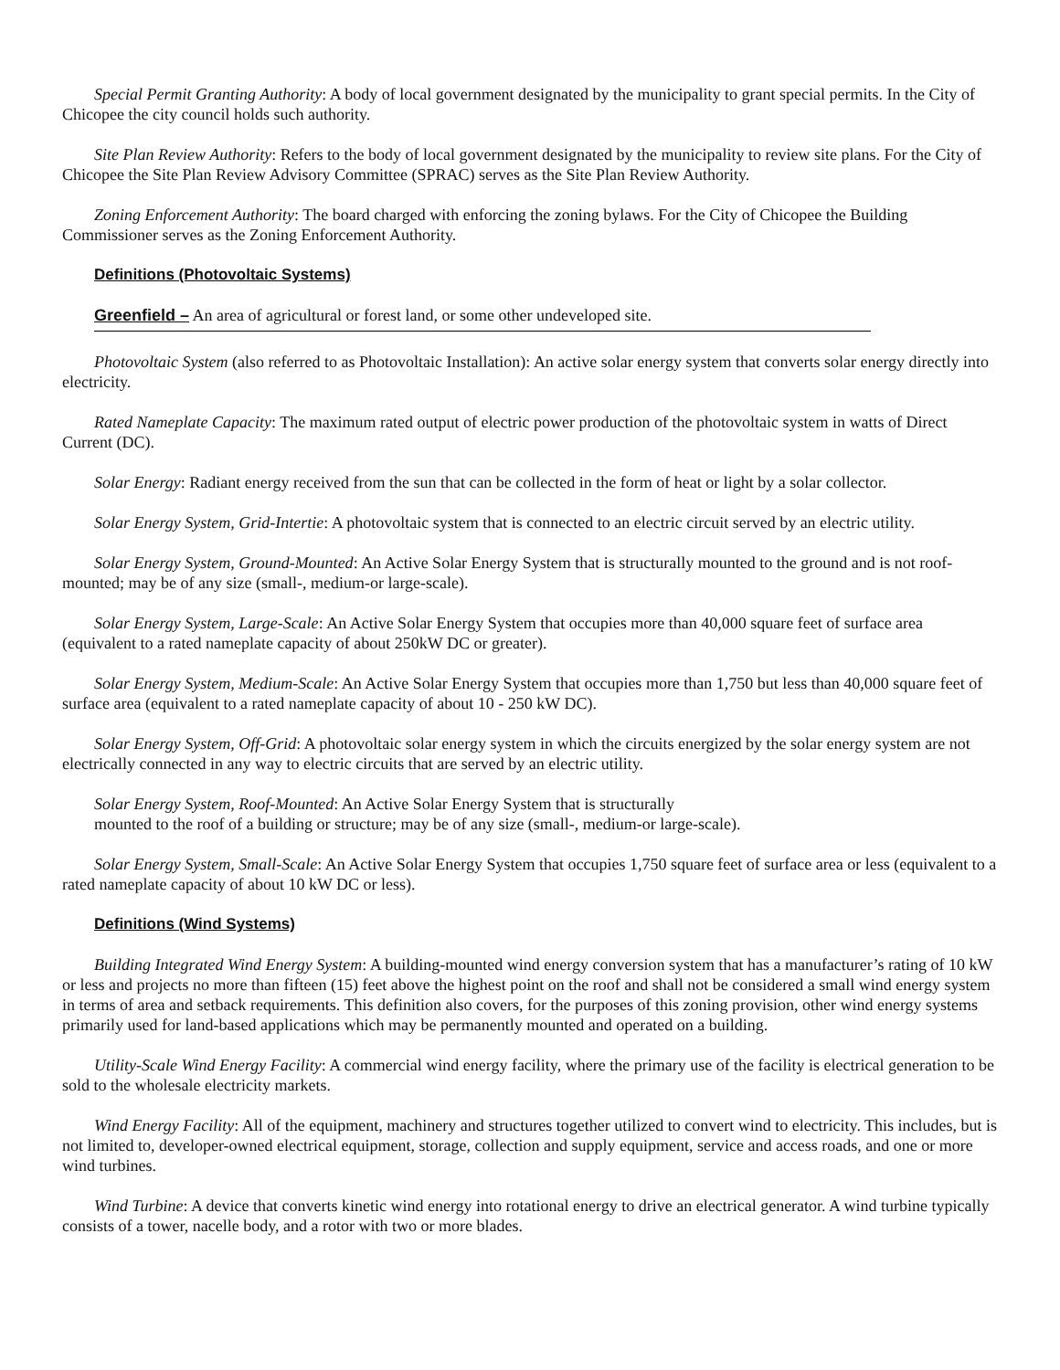Special Permit Granting Authority: A body of local government designated by the municipality to grant special permits. In the City of Chicopee the city council holds such authority.
Site Plan Review Authority: Refers to the body of local government designated by the municipality to review site plans. For the City of Chicopee the Site Plan Review Advisory Committee (SPRAC) serves as the Site Plan Review Authority.
Zoning Enforcement Authority: The board charged with enforcing the zoning bylaws. For the City of Chicopee the Building Commissioner serves as the Zoning Enforcement Authority.
Definitions (Photovoltaic Systems)
Greenfield – An area of agricultural or forest land, or some other undeveloped site.
Photovoltaic System (also referred to as Photovoltaic Installation): An active solar energy system that converts solar energy directly into electricity.
Rated Nameplate Capacity: The maximum rated output of electric power production of the photovoltaic system in watts of Direct Current (DC).
Solar Energy: Radiant energy received from the sun that can be collected in the form of heat or light by a solar collector.
Solar Energy System, Grid-Intertie: A photovoltaic system that is connected to an electric circuit served by an electric utility.
Solar Energy System, Ground-Mounted: An Active Solar Energy System that is structurally mounted to the ground and is not roof-mounted; may be of any size (small-, medium-or large-scale).
Solar Energy System, Large-Scale: An Active Solar Energy System that occupies more than 40,000 square feet of surface area (equivalent to a rated nameplate capacity of about 250kW DC or greater).
Solar Energy System, Medium-Scale: An Active Solar Energy System that occupies more than 1,750 but less than 40,000 square feet of surface area (equivalent to a rated nameplate capacity of about 10 - 250 kW DC).
Solar Energy System, Off-Grid: A photovoltaic solar energy system in which the circuits energized by the solar energy system are not electrically connected in any way to electric circuits that are served by an electric utility.
Solar Energy System, Roof-Mounted: An Active Solar Energy System that is structurally
mounted to the roof of a building or structure; may be of any size (small-, medium-or large-scale).
Solar Energy System, Small-Scale: An Active Solar Energy System that occupies 1,750 square feet of surface area or less (equivalent to a rated nameplate capacity of about 10 kW DC or less).
Definitions (Wind Systems)
Building Integrated Wind Energy System: A building-mounted wind energy conversion system that has a manufacturer’s rating of 10 kW or less and projects no more than fifteen (15) feet above the highest point on the roof and shall not be considered a small wind energy system in terms of area and setback requirements. This definition also covers, for the purposes of this zoning provision, other wind energy systems primarily used for land-based applications which may be permanently mounted and operated on a building.
Utility-Scale Wind Energy Facility: A commercial wind energy facility, where the primary use of the facility is electrical generation to be sold to the wholesale electricity markets.
Wind Energy Facility: All of the equipment, machinery and structures together utilized to convert wind to electricity. This includes, but is not limited to, developer-owned electrical equipment, storage, collection and supply equipment, service and access roads, and one or more wind turbines.
Wind Turbine: A device that converts kinetic wind energy into rotational energy to drive an electrical generator. A wind turbine typically consists of a tower, nacelle body, and a rotor with two or more blades.